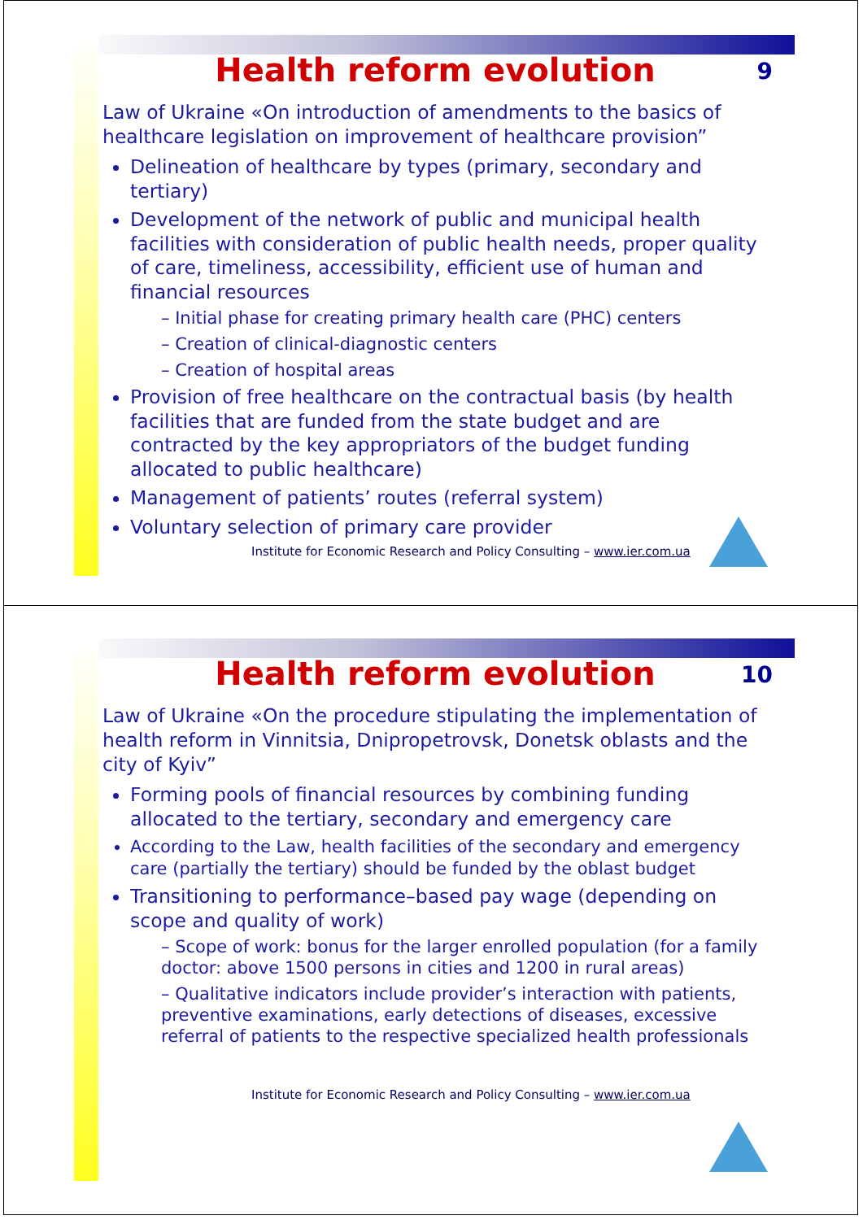Health reform evolution 9
Law of Ukraine «On introduction of amendments to the basics of healthcare legislation on improvement of healthcare provision”
Delineation of healthcare by types (primary, secondary and tertiary)
Development of the network of public and municipal health facilities with consideration of public health needs, proper quality of care, timeliness, accessibility, efficient use of human and financial resources
– Initial phase for creating primary health care (PHC) centers
– Creation of clinical-diagnostic centers
– Creation of hospital areas
Provision of free healthcare on the contractual basis (by health facilities that are funded from the state budget and are contracted by the key appropriators of the budget funding allocated to public healthcare)
Management of patients’ routes (referral system)
Voluntary selection of primary care provider
Institute for Economic Research and Policy Consulting – www.ier.com.ua
Health reform evolution 10
Law of Ukraine «On the procedure stipulating the implementation of health reform in Vinnitsia, Dnipropetrovsk, Donetsk oblasts and the city of Kyiv”
Forming pools of financial resources by combining funding allocated to the tertiary, secondary and emergency care
According to the Law, health facilities of the secondary and emergency care (partially the tertiary) should be funded by the oblast budget
Transitioning to performance–based pay wage (depending on scope and quality of work)
– Scope of work: bonus for the larger enrolled population (for a family doctor: above 1500 persons in cities and 1200 in rural areas)
– Qualitative indicators include provider’s interaction with patients, preventive examinations, early detections of diseases, excessive referral of patients to the respective specialized health professionals
Institute for Economic Research and Policy Consulting – www.ier.com.ua